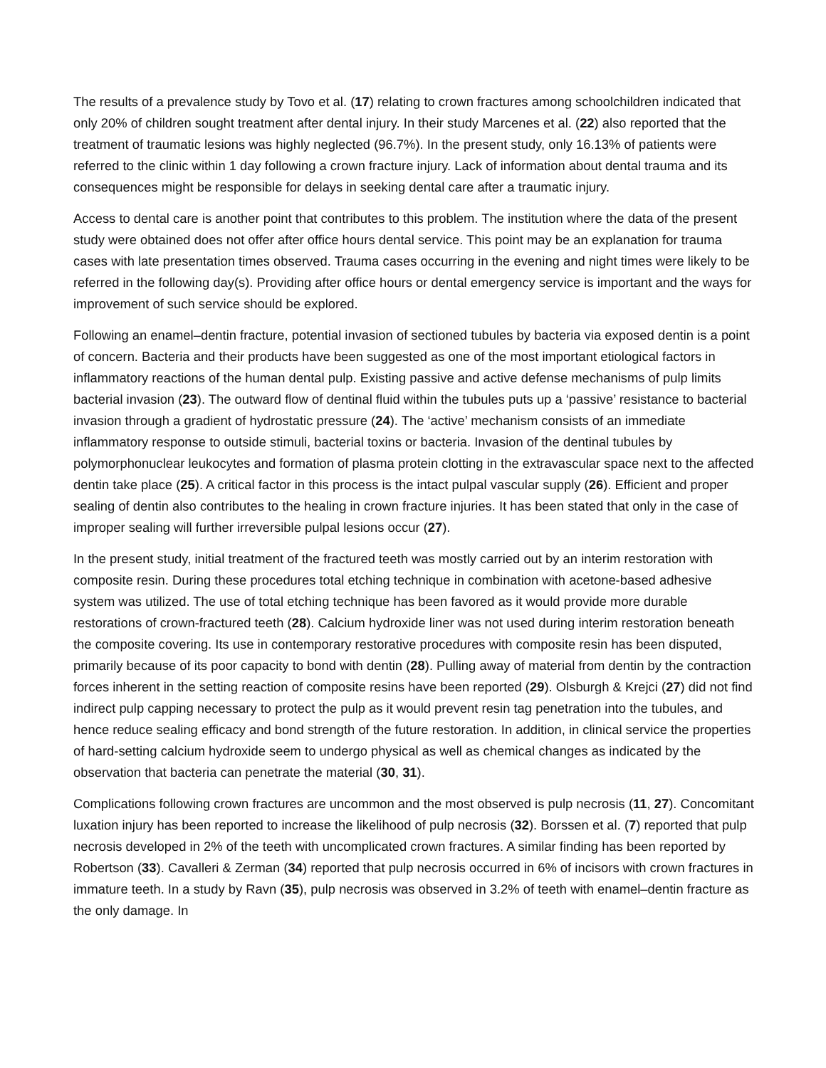The results of a prevalence study by Tovo et al. (17) relating to crown fractures among schoolchildren indicated that only 20% of children sought treatment after dental injury. In their study Marcenes et al. (22) also reported that the treatment of traumatic lesions was highly neglected (96.7%). In the present study, only 16.13% of patients were referred to the clinic within 1 day following a crown fracture injury. Lack of information about dental trauma and its consequences might be responsible for delays in seeking dental care after a traumatic injury.
Access to dental care is another point that contributes to this problem. The institution where the data of the present study were obtained does not offer after office hours dental service. This point may be an explanation for trauma cases with late presentation times observed. Trauma cases occurring in the evening and night times were likely to be referred in the following day(s). Providing after office hours or dental emergency service is important and the ways for improvement of such service should be explored.
Following an enamel–dentin fracture, potential invasion of sectioned tubules by bacteria via exposed dentin is a point of concern. Bacteria and their products have been suggested as one of the most important etiological factors in inflammatory reactions of the human dental pulp. Existing passive and active defense mechanisms of pulp limits bacterial invasion (23). The outward flow of dentinal fluid within the tubules puts up a ‘passive’ resistance to bacterial invasion through a gradient of hydrostatic pressure (24). The ‘active’ mechanism consists of an immediate inflammatory response to outside stimuli, bacterial toxins or bacteria. Invasion of the dentinal tubules by polymorphonuclear leukocytes and formation of plasma protein clotting in the extravascular space next to the affected dentin take place (25). A critical factor in this process is the intact pulpal vascular supply (26). Efficient and proper sealing of dentin also contributes to the healing in crown fracture injuries. It has been stated that only in the case of improper sealing will further irreversible pulpal lesions occur (27).
In the present study, initial treatment of the fractured teeth was mostly carried out by an interim restoration with composite resin. During these procedures total etching technique in combination with acetone-based adhesive system was utilized. The use of total etching technique has been favored as it would provide more durable restorations of crown-fractured teeth (28). Calcium hydroxide liner was not used during interim restoration beneath the composite covering. Its use in contemporary restorative procedures with composite resin has been disputed, primarily because of its poor capacity to bond with dentin (28). Pulling away of material from dentin by the contraction forces inherent in the setting reaction of composite resins have been reported (29). Olsburgh & Krejci (27) did not find indirect pulp capping necessary to protect the pulp as it would prevent resin tag penetration into the tubules, and hence reduce sealing efficacy and bond strength of the future restoration. In addition, in clinical service the properties of hard-setting calcium hydroxide seem to undergo physical as well as chemical changes as indicated by the observation that bacteria can penetrate the material (30, 31).
Complications following crown fractures are uncommon and the most observed is pulp necrosis (11, 27). Concomitant luxation injury has been reported to increase the likelihood of pulp necrosis (32). Borssen et al. (7) reported that pulp necrosis developed in 2% of the teeth with uncomplicated crown fractures. A similar finding has been reported by Robertson (33). Cavalleri & Zerman (34) reported that pulp necrosis occurred in 6% of incisors with crown fractures in immature teeth. In a study by Ravn (35), pulp necrosis was observed in 3.2% of teeth with enamel–dentin fracture as the only damage. In